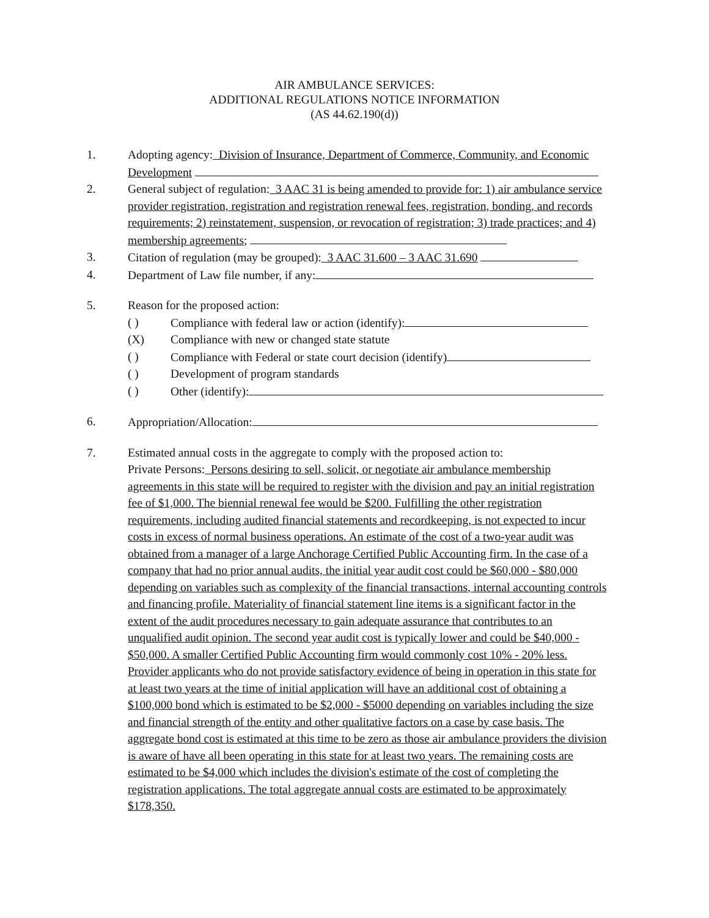AIR AMBULANCE SERVICES:
ADDITIONAL REGULATIONS NOTICE INFORMATION
(AS 44.62.190(d))
1. Adopting agency: Division of Insurance, Department of Commerce, Community, and Economic Development
2. General subject of regulation: 3 AAC 31 is being amended to provide for: 1) air ambulance service provider registration, registration and registration renewal fees, registration, bonding, and records requirements; 2) reinstatement, suspension, or revocation of registration; 3) trade practices; and 4) membership agreements;
3. Citation of regulation (may be grouped): 3 AAC 31.600 – 3 AAC 31.690
4. Department of Law file number, if any:
5. Reason for the proposed action:
( ) Compliance with federal law or action (identify):
(X) Compliance with new or changed state statute
( ) Compliance with Federal or state court decision (identify)
( ) Development of program standards
( ) Other (identify):
6. Appropriation/Allocation:
7. Estimated annual costs in the aggregate to comply with the proposed action to:
Private Persons: Persons desiring to sell, solicit, or negotiate air ambulance membership agreements in this state will be required to register with the division and pay an initial registration fee of $1,000. The biennial renewal fee would be $200. Fulfilling the other registration requirements, including audited financial statements and recordkeeping, is not expected to incur costs in excess of normal business operations. An estimate of the cost of a two-year audit was obtained from a manager of a large Anchorage Certified Public Accounting firm. In the case of a company that had no prior annual audits, the initial year audit cost could be $60,000 - $80,000 depending on variables such as complexity of the financial transactions, internal accounting controls and financing profile. Materiality of financial statement line items is a significant factor in the extent of the audit procedures necessary to gain adequate assurance that contributes to an unqualified audit opinion. The second year audit cost is typically lower and could be $40,000 - $50,000. A smaller Certified Public Accounting firm would commonly cost 10% - 20% less. Provider applicants who do not provide satisfactory evidence of being in operation in this state for at least two years at the time of initial application will have an additional cost of obtaining a $100,000 bond which is estimated to be $2,000 - $5000 depending on variables including the size and financial strength of the entity and other qualitative factors on a case by case basis. The aggregate bond cost is estimated at this time to be zero as those air ambulance providers the division is aware of have all been operating in this state for at least two years. The remaining costs are estimated to be $4,000 which includes the division's estimate of the cost of completing the registration applications. The total aggregate annual costs are estimated to be approximately $178,350.